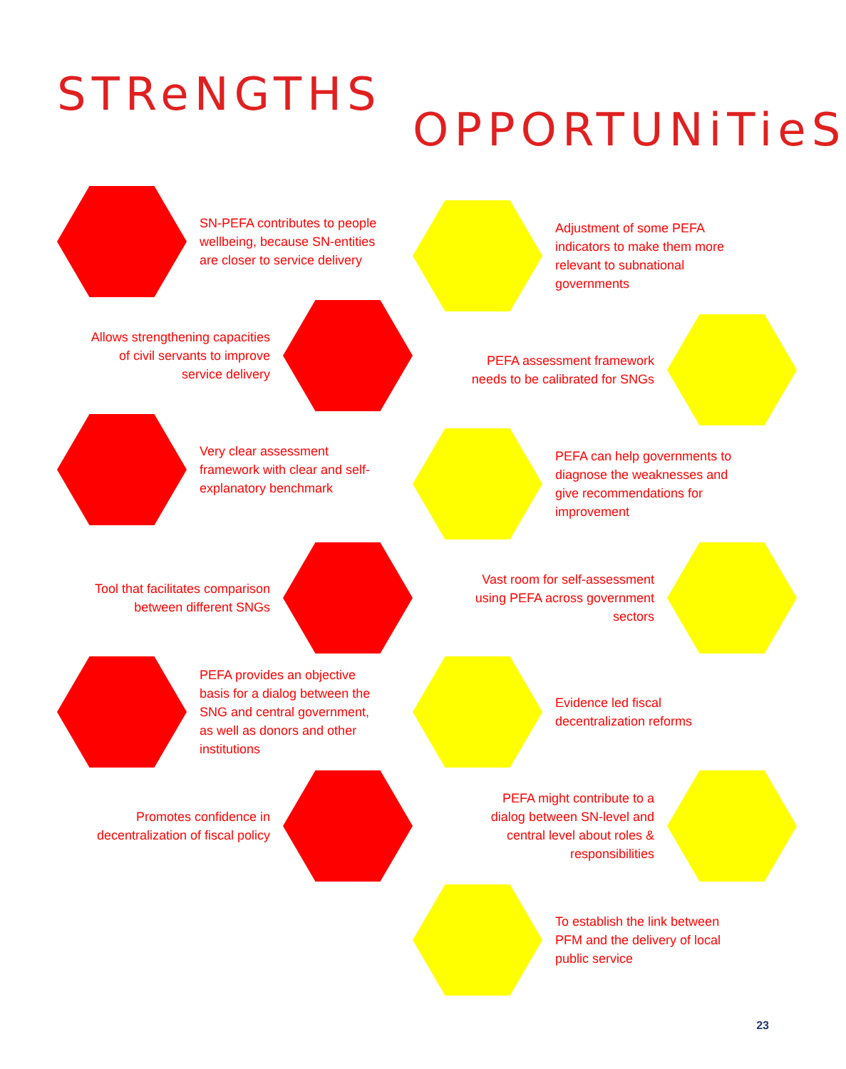STReNGTHS
SN-PEFA contributes to people wellbeing, because SN-entities are closer to service delivery
Allows strengthening capacities of civil servants to improve service delivery
Very clear assessment framework with clear and self-explanatory benchmark
Tool that facilitates comparison between different SNGs
PEFA provides an objective basis for a dialog between the SNG and central government, as well as donors and other institutions
Promotes confidence in decentralization of fiscal policy
OPPORTUNiTieS
Adjustment of some PEFA indicators to make them more relevant to subnational governments
PEFA assessment framework needs to be calibrated for SNGs
PEFA can help governments to diagnose the weaknesses and give recommendations for improvement
Vast room for self-assessment using PEFA across government sectors
Evidence led fiscal decentralization reforms
PEFA might contribute to a dialog between SN-level and central level about roles & responsibilities
To establish the link between PFM and the delivery of local public service
23